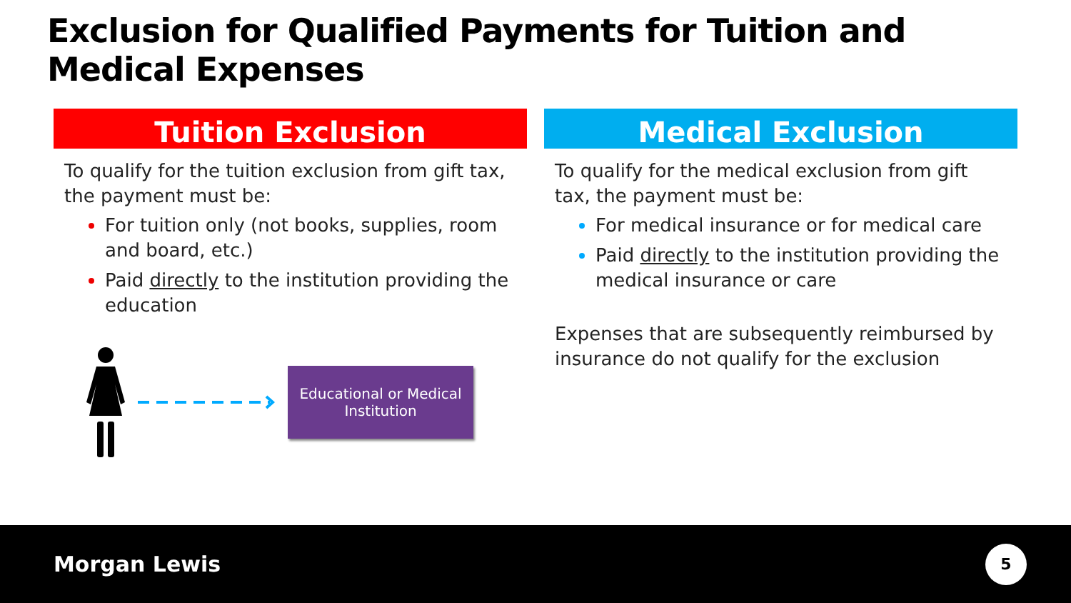Exclusion for Qualified Payments for Tuition and Medical Expenses
Tuition Exclusion
To qualify for the tuition exclusion from gift tax, the payment must be:
For tuition only (not books, supplies, room and board, etc.)
Paid directly to the institution providing the education
Educational or Medical
Institution
Medical Exclusion
To qualify for the medical exclusion from gift tax, the payment must be:
For medical insurance or for medical care
Paid directly to the institution providing the medical insurance or care
Expenses that are subsequently reimbursed by insurance do not qualify for the exclusion
Morgan Lewis
5